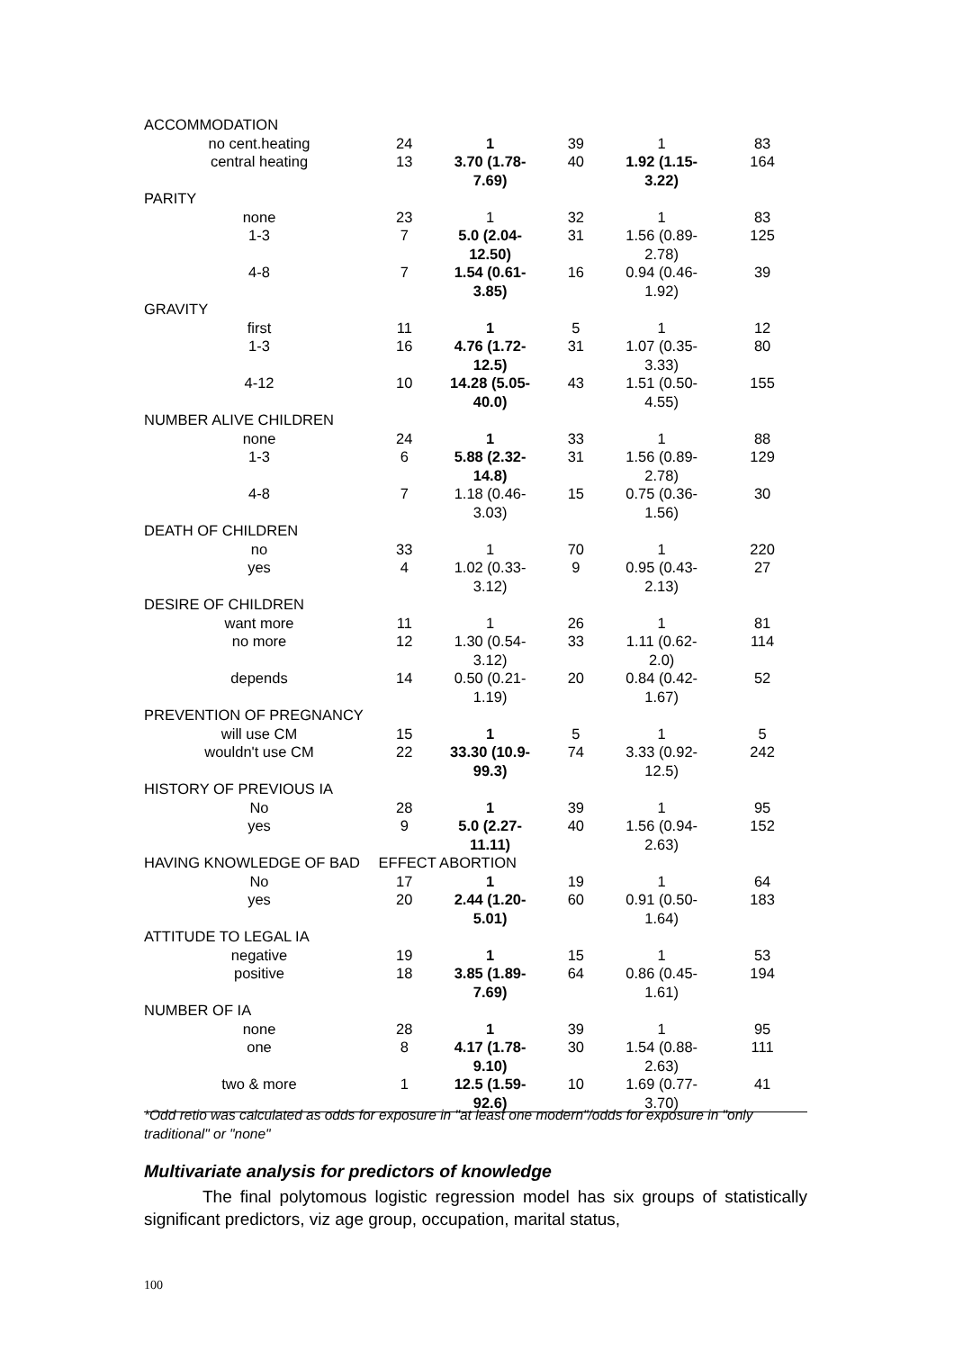| ACCOMMODATION | | | | | |
| no cent.heating | 24 | 1 | 39 | 1 | 83 |
| central heating | 13 | 3.70 (1.78- 7.69) | 40 | 1.92 (1.15- 3.22) | 164 |
| PARITY | | | | | |
| none | 23 | 1 | 32 | 1 | 83 |
| 1-3 | 7 | 5.0 (2.04- 12.50) | 31 | 1.56 (0.89- 2.78) | 125 |
| 4-8 | 7 | 1.54 (0.61- 3.85) | 16 | 0.94 (0.46- 1.92) | 39 |
| GRAVITY | | | | | |
| first | 11 | 1 | 5 | 1 | 12 |
| 1-3 | 16 | 4.76 (1.72- 12.5) | 31 | 1.07 (0.35- 3.33) | 80 |
| 4-12 | 10 | 14.28 (5.05- 40.0) | 43 | 1.51 (0.50- 4.55) | 155 |
| NUMBER ALIVE CHILDREN | | | | | |
| none | 24 | 1 | 33 | 1 | 88 |
| 1-3 | 6 | 5.88 (2.32- 14.8) | 31 | 1.56 (0.89- 2.78) | 129 |
| 4-8 | 7 | 1.18 (0.46- 3.03) | 15 | 0.75 (0.36- 1.56) | 30 |
| DEATH OF CHILDREN | | | | | |
| no | 33 | 1 | 70 | 1 | 220 |
| yes | 4 | 1.02 (0.33- 3.12) | 9 | 0.95 (0.43- 2.13) | 27 |
| DESIRE OF CHILDREN | | | | | |
| want more | 11 | 1 | 26 | 1 | 81 |
| no more | 12 | 1.30 (0.54- 3.12) | 33 | 1.11 (0.62- 2.0) | 114 |
| depends | 14 | 0.50 (0.21- 1.19) | 20 | 0.84 (0.42- 1.67) | 52 |
| PREVENTION OF PREGNANCY | | | | | |
| will use CM | 15 | 1 | 5 | 1 | 5 |
| wouldn't use CM | 22 | 33.30 (10.9- 99.3) | 74 | 3.33 (0.92- 12.5) | 242 |
| HISTORY OF PREVIOUS IA | | | | | |
| No | 28 | 1 | 39 | 1 | 95 |
| yes | 9 | 5.0 (2.27- 11.11) | 40 | 1.56 (0.94- 2.63) | 152 |
| HAVING KNOWLEDGE OF BAD | EFFECT ABORTION | | | | |
| No | 17 | 1 | 19 | 1 | 64 |
| yes | 20 | 2.44 (1.20- 5.01) | 60 | 0.91 (0.50- 1.64) | 183 |
| ATTITUDE TO LEGAL IA | | | | | |
| negative | 19 | 1 | 15 | 1 | 53 |
| positive | 18 | 3.85 (1.89- 7.69) | 64 | 0.86 (0.45- 1.61) | 194 |
| NUMBER OF IA | | | | | |
| none | 28 | 1 | 39 | 1 | 95 |
| one | 8 | 4.17 (1.78- 9.10) | 30 | 1.54 (0.88- 2.63) | 111 |
| two & more | 1 | 12.5 (1.59- 92.6) | 10 | 1.69 (0.77- 3.70) | 41 |
*Odd retio was calculated as odds for exposure in "at least one modern"/odds for exposure in "only traditional" or "none"
Multivariate analysis for predictors of knowledge
The final polytomous logistic regression model has six groups of statistically significant predictors, viz age group, occupation, marital status,
100